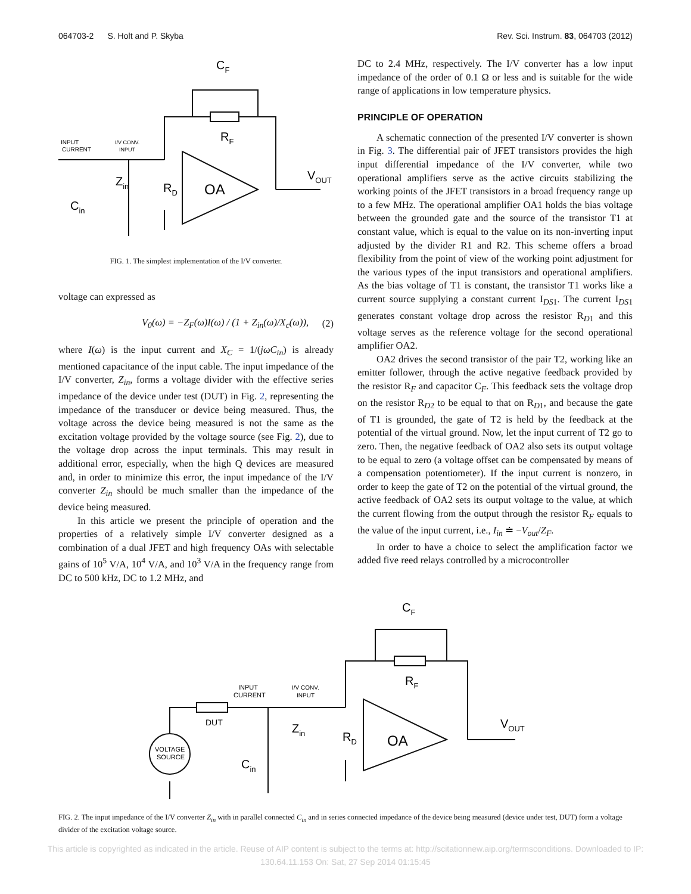064703-2 S. Holt and P. Skyba Rev. Sci. Instrum. 83, 064703 (2012)
CF
RF
INPUT
CURRENT
I/V CONV.
INPUT
Zin
RD
OA
Cin
VOUT
FIG. 1. The simplest implementation of the I/V converter.
voltage can expressed as
V<sub>0</sub>(ω) = −Z<sub>F</sub>(ω)I(ω) / (1 + Z<sub>in</sub>(ω)/X<sub>c</sub>(ω)), (2)
where I(ω) is the input current and X<sub>C</sub> = 1/(jωC<sub>in</sub>) is already mentioned capacitance of the input cable. The input impedance of the I/V converter, Z<sub>in</sub>, forms a voltage divider with the effective series impedance of the device under test (DUT) in Fig. 2, representing the impedance of the transducer or device being measured. Thus, the voltage across the device being measured is not the same as the excitation voltage provided by the voltage source (see Fig. 2), due to the voltage drop across the input terminals. This may result in additional error, especially, when the high Q devices are measured and, in order to minimize this error, the input impedance of the I/V converter Z<sub>in</sub> should be much smaller than the impedance of the device being measured.
In this article we present the principle of operation and the properties of a relatively simple I/V converter designed as a combination of a dual JFET and high frequency OAs with selectable gains of 10<sup>5</sup> V/A, 10<sup>4</sup> V/A, and 10<sup>3</sup> V/A in the frequency range from DC to 500 kHz, DC to 1.2 MHz, and
DC to 2.4 MHz, respectively. The I/V converter has a low input impedance of the order of 0.1 Ω or less and is suitable for the wide range of applications in low temperature physics.
PRINCIPLE OF OPERATION
A schematic connection of the presented I/V converter is shown in Fig. 3. The differential pair of JFET transistors provides the high input differential impedance of the I/V converter, while two operational amplifiers serve as the active circuits stabilizing the working points of the JFET transistors in a broad frequency range up to a few MHz. The operational amplifier OA1 holds the bias voltage between the grounded gate and the source of the transistor T1 at constant value, which is equal to the value on its non-inverting input adjusted by the divider R1 and R2. This scheme offers a broad flexibility from the point of view of the working point adjustment for the various types of the input transistors and operational amplifiers. As the bias voltage of T1 is constant, the transistor T1 works like a current source supplying a constant current I<sub>DS1</sub>. The current I<sub>DS1</sub> generates constant voltage drop across the resistor R<sub>D1</sub> and this voltage serves as the reference voltage for the second operational amplifier OA2.
OA2 drives the second transistor of the pair T2, working like an emitter follower, through the active negative feedback provided by the resistor R<sub>F</sub> and capacitor C<sub>F</sub>. This feedback sets the voltage drop on the resistor R<sub>D2</sub> to be equal to that on R<sub>D1</sub>, and because the gate of T1 is grounded, the gate of T2 is held by the feedback at the potential of the virtual ground. Now, let the input current of T2 go to zero. Then, the negative feedback of OA2 also sets its output voltage to be equal to zero (a voltage offset can be compensated by means of a compensation potentiometer). If the input current is nonzero, in order to keep the gate of T2 on the potential of the virtual ground, the active feedback of OA2 sets its output voltage to the value, at which the current flowing from the output through the resistor R<sub>F</sub> equals to the value of the input current, i.e., I<sub>in</sub> ≐ −V<sub>out</sub>/Z<sub>F</sub>.
In order to have a choice to select the amplification factor we added five reed relays controlled by a microcontroller
CF
RF
INPUT
CURRENT
I/V CONV.
INPUT
DUT
VOLTAGE
SOURCE
Zin
RD
OA
Cin
VOUT
FIG. 2. The input impedance of the I/V converter Z<sub>in</sub> with in parallel connected C<sub>in</sub> and in series connected impedance of the device being measured (device under test, DUT) form a voltage divider of the excitation voltage source.
This article is copyrighted as indicated in the article. Reuse of AIP content is subject to the terms at: http://scitationnew.aip.org/termsconditions. Downloaded to IP:
130.64.11.153 On: Sat, 27 Sep 2014 01:15:45